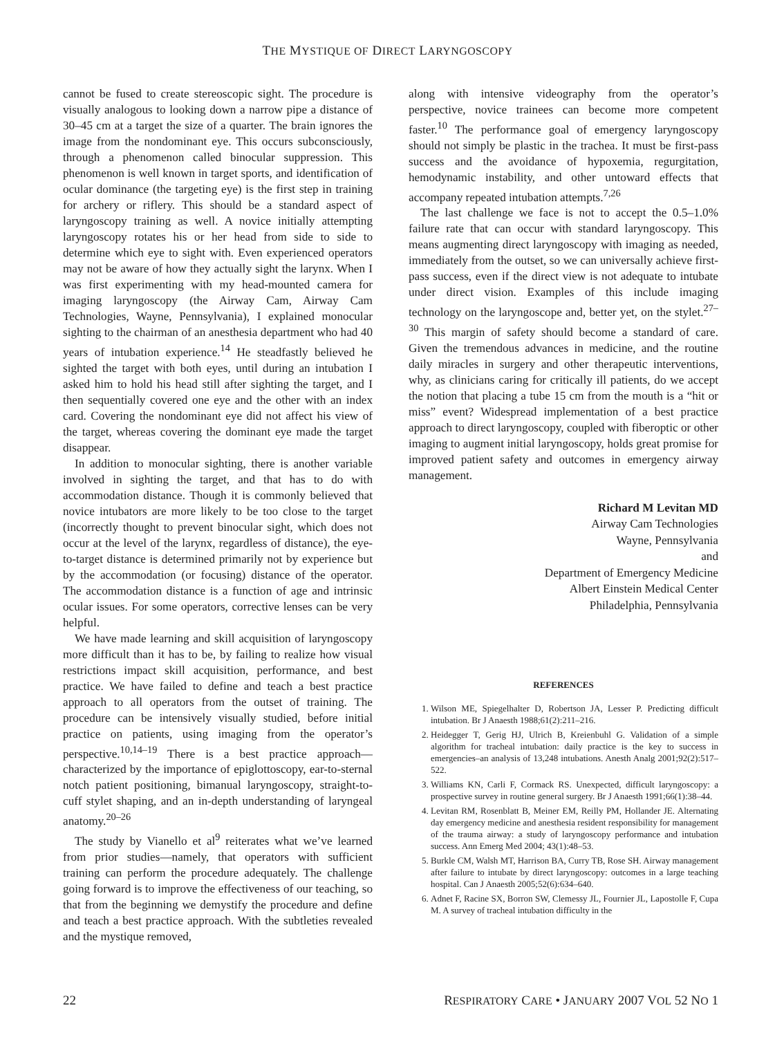THE MYSTIQUE OF DIRECT LARYNGOSCOPY
cannot be fused to create stereoscopic sight. The procedure is visually analogous to looking down a narrow pipe a distance of 30–45 cm at a target the size of a quarter. The brain ignores the image from the nondominant eye. This occurs subconsciously, through a phenomenon called binocular suppression. This phenomenon is well known in target sports, and identification of ocular dominance (the targeting eye) is the first step in training for archery or riflery. This should be a standard aspect of laryngoscopy training as well. A novice initially attempting laryngoscopy rotates his or her head from side to side to determine which eye to sight with. Even experienced operators may not be aware of how they actually sight the larynx. When I was first experimenting with my head-mounted camera for imaging laryngoscopy (the Airway Cam, Airway Cam Technologies, Wayne, Pennsylvania), I explained monocular sighting to the chairman of an anesthesia department who had 40 years of intubation experience.<sup>14</sup> He steadfastly believed he sighted the target with both eyes, until during an intubation I asked him to hold his head still after sighting the target, and I then sequentially covered one eye and the other with an index card. Covering the nondominant eye did not affect his view of the target, whereas covering the dominant eye made the target disappear.
In addition to monocular sighting, there is another variable involved in sighting the target, and that has to do with accommodation distance. Though it is commonly believed that novice intubators are more likely to be too close to the target (incorrectly thought to prevent binocular sight, which does not occur at the level of the larynx, regardless of distance), the eye-to-target distance is determined primarily not by experience but by the accommodation (or focusing) distance of the operator. The accommodation distance is a function of age and intrinsic ocular issues. For some operators, corrective lenses can be very helpful.
We have made learning and skill acquisition of laryngoscopy more difficult than it has to be, by failing to realize how visual restrictions impact skill acquisition, performance, and best practice. We have failed to define and teach a best practice approach to all operators from the outset of training. The procedure can be intensively visually studied, before initial practice on patients, using imaging from the operator’s perspective.<sup>10,14–19</sup> There is a best practice approach—characterized by the importance of epiglottoscopy, ear-to-sternal notch patient positioning, bimanual laryngoscopy, straight-to-cuff stylet shaping, and an in-depth understanding of laryngeal anatomy.<sup>20–26</sup>
The study by Vianello et al<sup>9</sup> reiterates what we’ve learned from prior studies—namely, that operators with sufficient training can perform the procedure adequately. The challenge going forward is to improve the effectiveness of our teaching, so that from the beginning we demystify the procedure and define and teach a best practice approach. With the subtleties revealed and the mystique removed,
along with intensive videography from the operator’s perspective, novice trainees can become more competent faster.<sup>10</sup> The performance goal of emergency laryngoscopy should not simply be plastic in the trachea. It must be first-pass success and the avoidance of hypoxemia, regurgitation, hemodynamic instability, and other untoward effects that accompany repeated intubation attempts.<sup>7,26</sup>
The last challenge we face is not to accept the 0.5–1.0% failure rate that can occur with standard laryngoscopy. This means augmenting direct laryngoscopy with imaging as needed, immediately from the outset, so we can universally achieve first-pass success, even if the direct view is not adequate to intubate under direct vision. Examples of this include imaging technology on the laryngoscope and, better yet, on the stylet.<sup>27–30</sup> This margin of safety should become a standard of care. Given the tremendous advances in medicine, and the routine daily miracles in surgery and other therapeutic interventions, why, as clinicians caring for critically ill patients, do we accept the notion that placing a tube 15 cm from the mouth is a “hit or miss” event? Widespread implementation of a best practice approach to direct laryngoscopy, coupled with fiberoptic or other imaging to augment initial laryngoscopy, holds great promise for improved patient safety and outcomes in emergency airway management.
Richard M Levitan MD
Airway Cam Technologies
Wayne, Pennsylvania
and
Department of Emergency Medicine
Albert Einstein Medical Center
Philadelphia, Pennsylvania
REFERENCES
1. Wilson ME, Spiegelhalter D, Robertson JA, Lesser P. Predicting difficult intubation. Br J Anaesth 1988;61(2):211–216.
2. Heidegger T, Gerig HJ, Ulrich B, Kreienbuhl G. Validation of a simple algorithm for tracheal intubation: daily practice is the key to success in emergencies–an analysis of 13,248 intubations. Anesth Analg 2001;92(2):517–522.
3. Williams KN, Carli F, Cormack RS. Unexpected, difficult laryngoscopy: a prospective survey in routine general surgery. Br J Anaesth 1991;66(1):38–44.
4. Levitan RM, Rosenblatt B, Meiner EM, Reilly PM, Hollander JE. Alternating day emergency medicine and anesthesia resident responsibility for management of the trauma airway: a study of laryngoscopy performance and intubation success. Ann Emerg Med 2004; 43(1):48–53.
5. Burkle CM, Walsh MT, Harrison BA, Curry TB, Rose SH. Airway management after failure to intubate by direct laryngoscopy: outcomes in a large teaching hospital. Can J Anaesth 2005;52(6):634–640.
6. Adnet F, Racine SX, Borron SW, Clemessy JL, Fournier JL, Lapostolle F, Cupa M. A survey of tracheal intubation difficulty in the
22 RESPIRATORY CARE • JANUARY 2007 VOL 52 NO 1